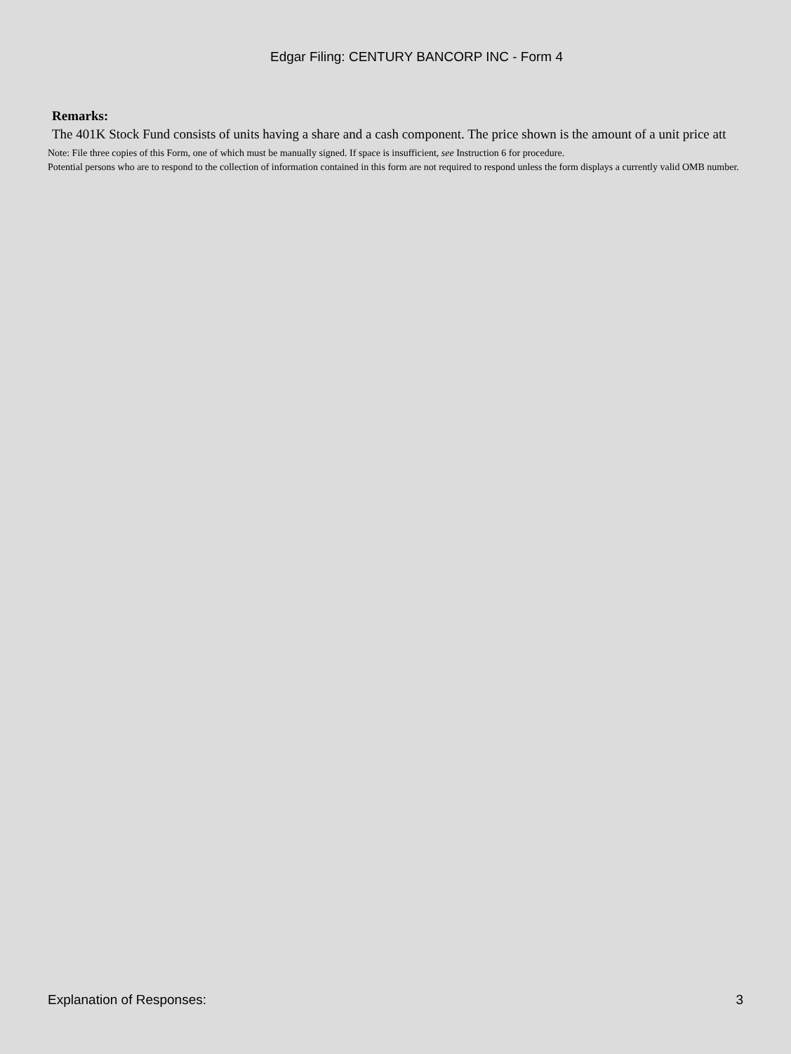Edgar Filing: CENTURY BANCORP INC - Form 4
Remarks:
The 401K Stock Fund consists of units having a share and a cash component. The price shown is the amount of a unit price att
Note: File three copies of this Form, one of which must be manually signed. If space is insufficient, see Instruction 6 for procedure.
Potential persons who are to respond to the collection of information contained in this form are not required to respond unless the form displays a currently valid OMB number.
Explanation of Responses: 3